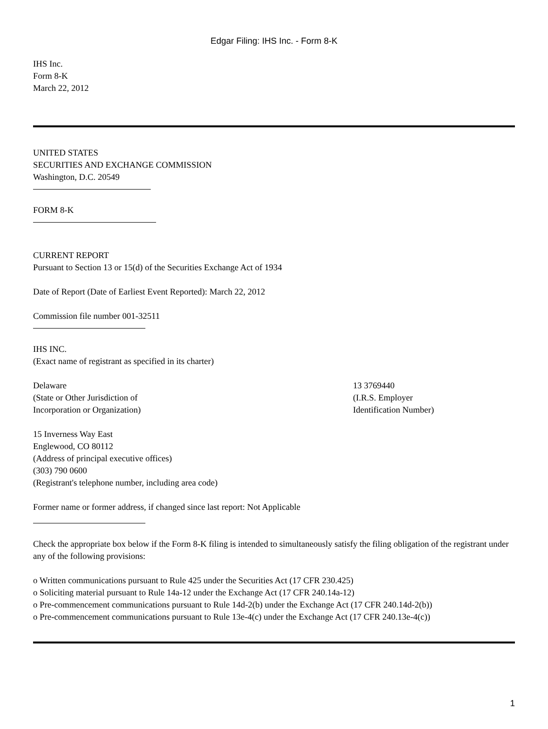Edgar Filing: IHS Inc. - Form 8-K
IHS Inc.
Form 8-K
March 22, 2012
UNITED STATES
SECURITIES AND EXCHANGE COMMISSION
Washington, D.C. 20549
FORM 8-K
CURRENT REPORT
Pursuant to Section 13 or 15(d) of the Securities Exchange Act of 1934
Date of Report (Date of Earliest Event Reported): March 22, 2012
Commission file number 001-32511
IHS INC.
(Exact name of registrant as specified in its charter)
Delaware
(State or Other Jurisdiction of
Incorporation or Organization)
13 3769440
(I.R.S. Employer
Identification Number)
15 Inverness Way East
Englewood, CO 80112
(Address of principal executive offices)
(303) 790 0600
(Registrant's telephone number, including area code)
Former name or former address, if changed since last report: Not Applicable
Check the appropriate box below if the Form 8-K filing is intended to simultaneously satisfy the filing obligation of the registrant under any of the following provisions:
o Written communications pursuant to Rule 425 under the Securities Act (17 CFR 230.425)
o Soliciting material pursuant to Rule 14a-12 under the Exchange Act (17 CFR 240.14a-12)
o Pre-commencement communications pursuant to Rule 14d-2(b) under the Exchange Act (17 CFR 240.14d-2(b))
o Pre-commencement communications pursuant to Rule 13e-4(c) under the Exchange Act (17 CFR 240.13e-4(c))
1